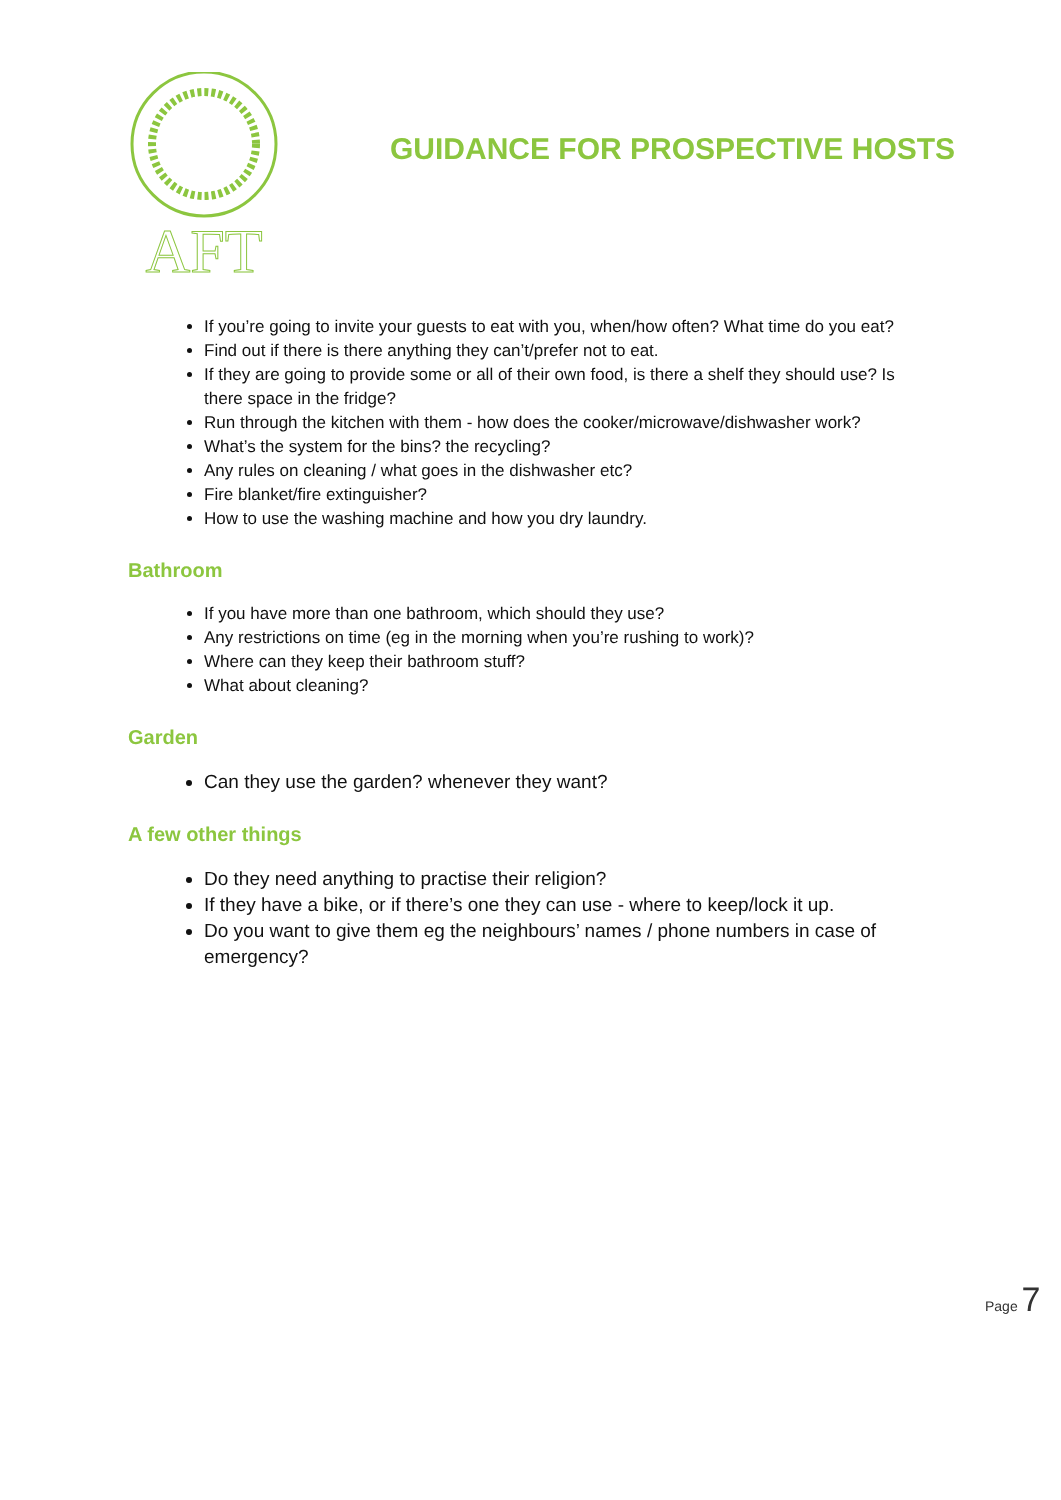AFT
GUIDANCE FOR PROSPECTIVE HOSTS
If you’re going to invite your guests to eat with you, when/how often? What time do you eat?
Find out if there is there anything they can’t/prefer not to eat.
If they are going to provide some or all of their own food, is there a shelf they should use? Is there space in the fridge?
Run through the kitchen with them - how does the cooker/microwave/dishwasher work?
What’s the system for the bins? the recycling?
Any rules on cleaning / what goes in the dishwasher etc?
Fire blanket/fire extinguisher?
How to use the washing machine and how you dry laundry.
Bathroom
If you have more than one bathroom, which should they use?
Any restrictions on time (eg in the morning when you’re rushing to work)?
Where can they keep their bathroom stuff?
What about cleaning?
Garden
Can they use the garden? whenever they want?
A few other things
Do they need anything to practise their religion?
If they have a bike, or if there’s one they can use - where to keep/lock it up.
Do you want to give them eg the neighbours’ names / phone numbers in case of emergency?
Page 7